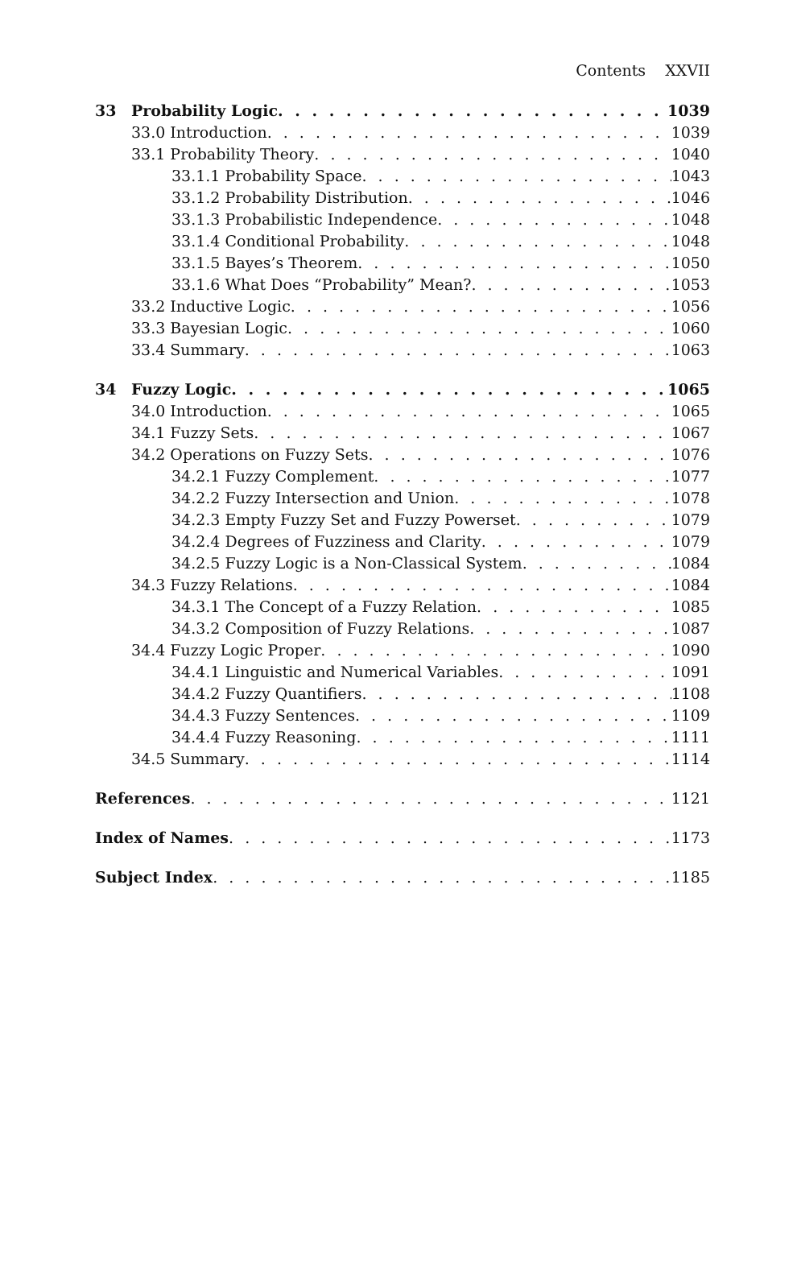Contents XXVII
33 Probability Logic 1039
33.0 Introduction 1039
33.1 Probability Theory 1040
33.1.1 Probability Space 1043
33.1.2 Probability Distribution 1046
33.1.3 Probabilistic Independence 1048
33.1.4 Conditional Probability 1048
33.1.5 Bayes’s Theorem 1050
33.1.6 What Does “Probability” Mean? 1053
33.2 Inductive Logic 1056
33.3 Bayesian Logic 1060
33.4 Summary 1063
34 Fuzzy Logic 1065
34.0 Introduction 1065
34.1 Fuzzy Sets 1067
34.2 Operations on Fuzzy Sets 1076
34.2.1 Fuzzy Complement 1077
34.2.2 Fuzzy Intersection and Union 1078
34.2.3 Empty Fuzzy Set and Fuzzy Powerset 1079
34.2.4 Degrees of Fuzziness and Clarity 1079
34.2.5 Fuzzy Logic is a Non-Classical System 1084
34.3 Fuzzy Relations 1084
34.3.1 The Concept of a Fuzzy Relation 1085
34.3.2 Composition of Fuzzy Relations 1087
34.4 Fuzzy Logic Proper 1090
34.4.1 Linguistic and Numerical Variables 1091
34.4.2 Fuzzy Quantifiers 1108
34.4.3 Fuzzy Sentences 1109
34.4.4 Fuzzy Reasoning 1111
34.5 Summary 1114
References 1121
Index of Names 1173
Subject Index 1185